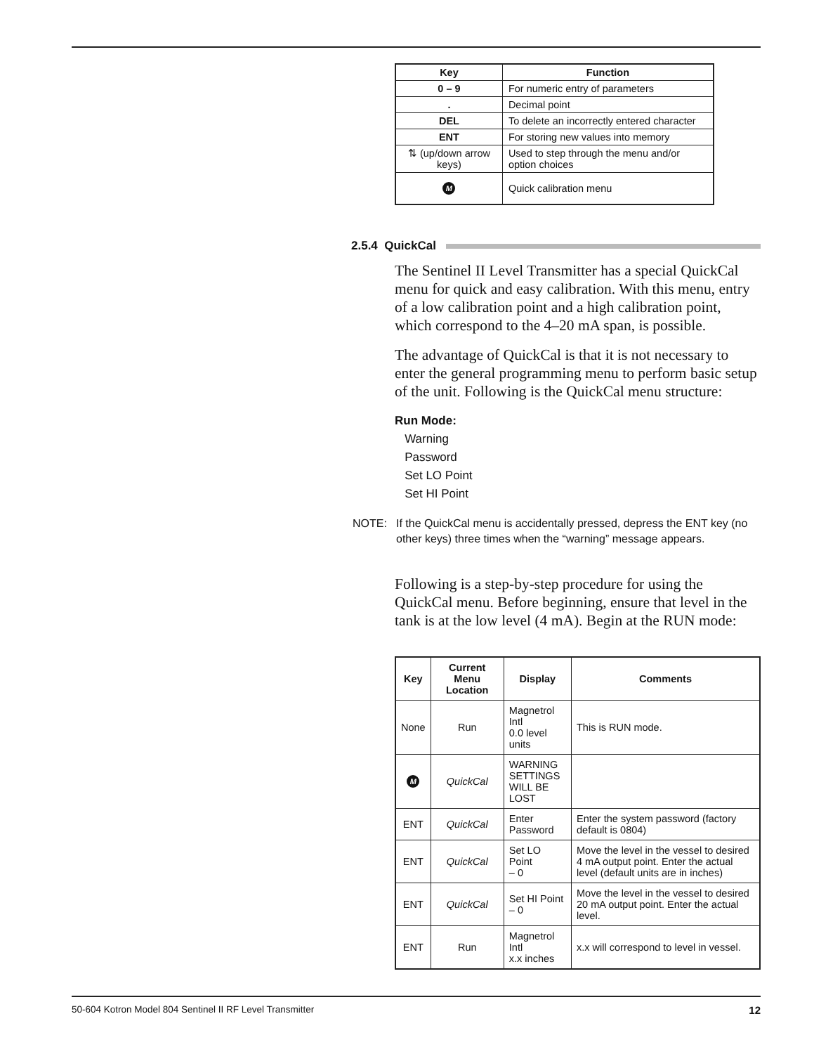| Key | Function |
| --- | --- |
| 0 – 9 | For numeric entry of parameters |
| . | Decimal point |
| DEL | To delete an incorrectly entered character |
| ENT | For storing new values into memory |
| ⇅ (up/down arrow keys) | Used to step through the menu and/or option choices |
| M | Quick calibration menu |
2.5.4 QuickCal
The Sentinel II Level Transmitter has a special QuickCal menu for quick and easy calibration. With this menu, entry of a low calibration point and a high calibration point, which correspond to the 4–20 mA span, is possible.
The advantage of QuickCal is that it is not necessary to enter the general programming menu to perform basic setup of the unit. Following is the QuickCal menu structure:
Run Mode:
Warning
Password
Set LO Point
Set HI Point
NOTE: If the QuickCal menu is accidentally pressed, depress the ENT key (no other keys) three times when the “warning” message appears.
Following is a step-by-step procedure for using the QuickCal menu. Before beginning, ensure that level in the tank is at the low level (4 mA). Begin at the RUN mode:
| Key | Current Menu Location | Display | Comments |
| --- | --- | --- | --- |
| None | Run | Magnetrol Intl 0.0 level units | This is RUN mode. |
| M | QuickCal | WARNING SETTINGS WILL BE LOST | |
| ENT | QuickCal | Enter Password | Enter the system password (factory default is 0804) |
| ENT | QuickCal | Set LO Point – 0 | Move the level in the vessel to desired 4 mA output point. Enter the actual level (default units are in inches) |
| ENT | QuickCal | Set HI Point – 0 | Move the level in the vessel to desired 20 mA output point. Enter the actual level. |
| ENT | Run | Magnetrol Intl x.x inches | x.x will correspond to level in vessel. |
50-604 Kotron Model 804 Sentinel II RF Level Transmitter 12